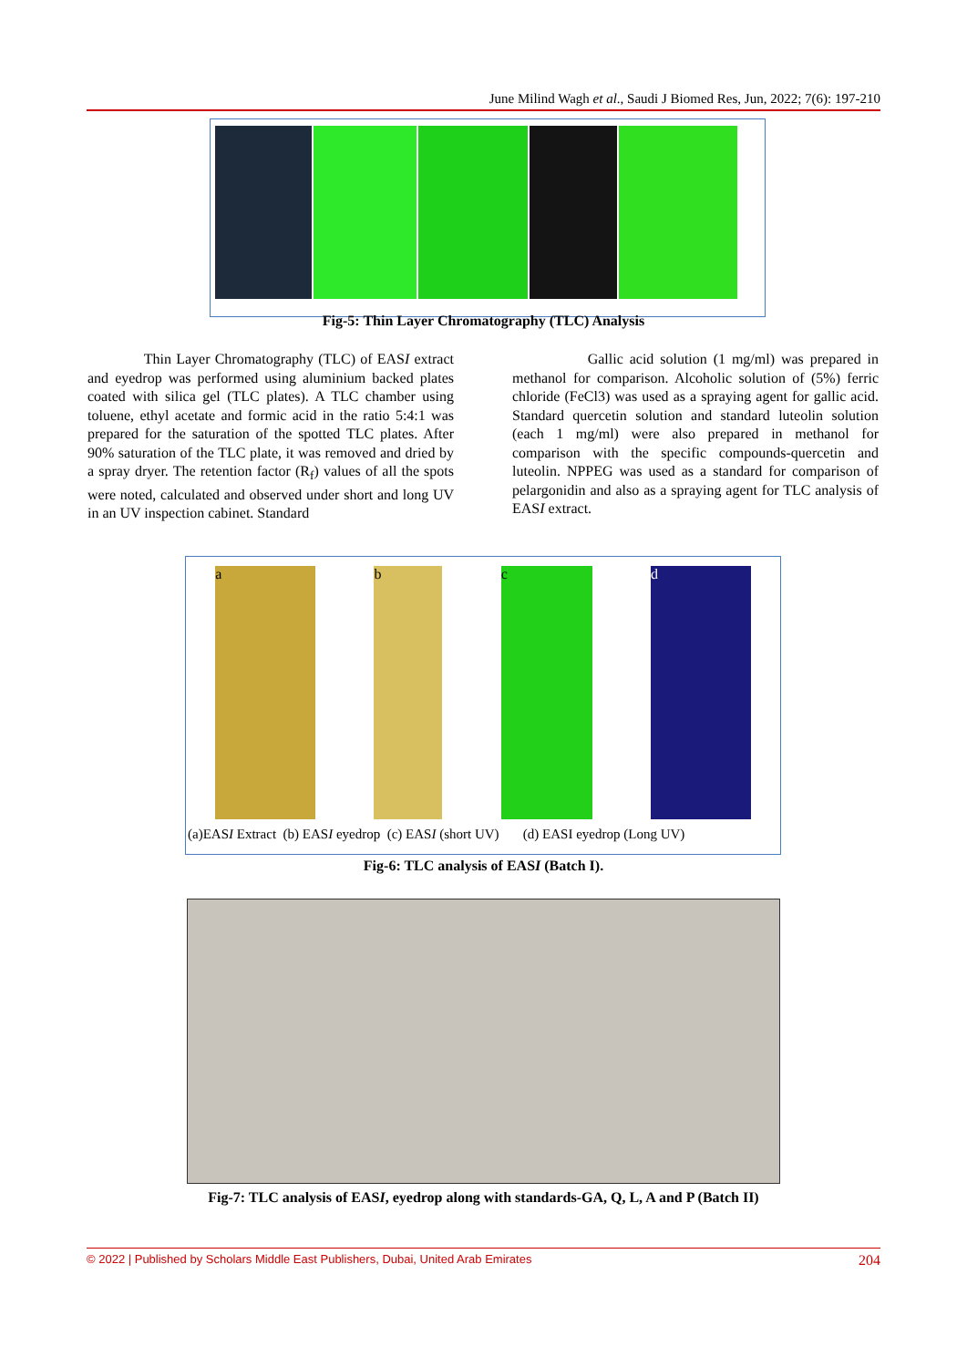June Milind Wagh et al., Saudi J Biomed Res, Jun, 2022; 7(6): 197-210
Fig-5: Thin Layer Chromatography (TLC) Analysis
Thin Layer Chromatography (TLC) of EASI extract and eyedrop was performed using aluminium backed plates coated with silica gel (TLC plates). A TLC chamber using toluene, ethyl acetate and formic acid in the ratio 5:4:1 was prepared for the saturation of the spotted TLC plates. After 90% saturation of the TLC plate, it was removed and dried by a spray dryer. The retention factor (R<sub>f</sub>) values of all the spots were noted, calculated and observed under short and long UV in an UV inspection cabinet. Standard
Gallic acid solution (1 mg/ml) was prepared in methanol for comparison. Alcoholic solution of (5%) ferric chloride (FeCl3) was used as a spraying agent for gallic acid. Standard quercetin solution and standard luteolin solution (each 1 mg/ml) were also prepared in methanol for comparison with the specific compounds-quercetin and luteolin. NPPEG was used as a standard for comparison of pelargonidin and also as a spraying agent for TLC analysis of EASI extract.
a b c d
(a)EASI Extract (b) EASI eyedrop (c) EASI (short UV) (d) EASI eyedrop (Long UV)
Fig-6: TLC analysis of EASI (Batch I).
Fig-7: TLC analysis of EASI, eyedrop along with standards-GA, Q, L, A and P (Batch II)
© 2022 | Published by Scholars Middle East Publishers, Dubai, United Arab Emirates 204